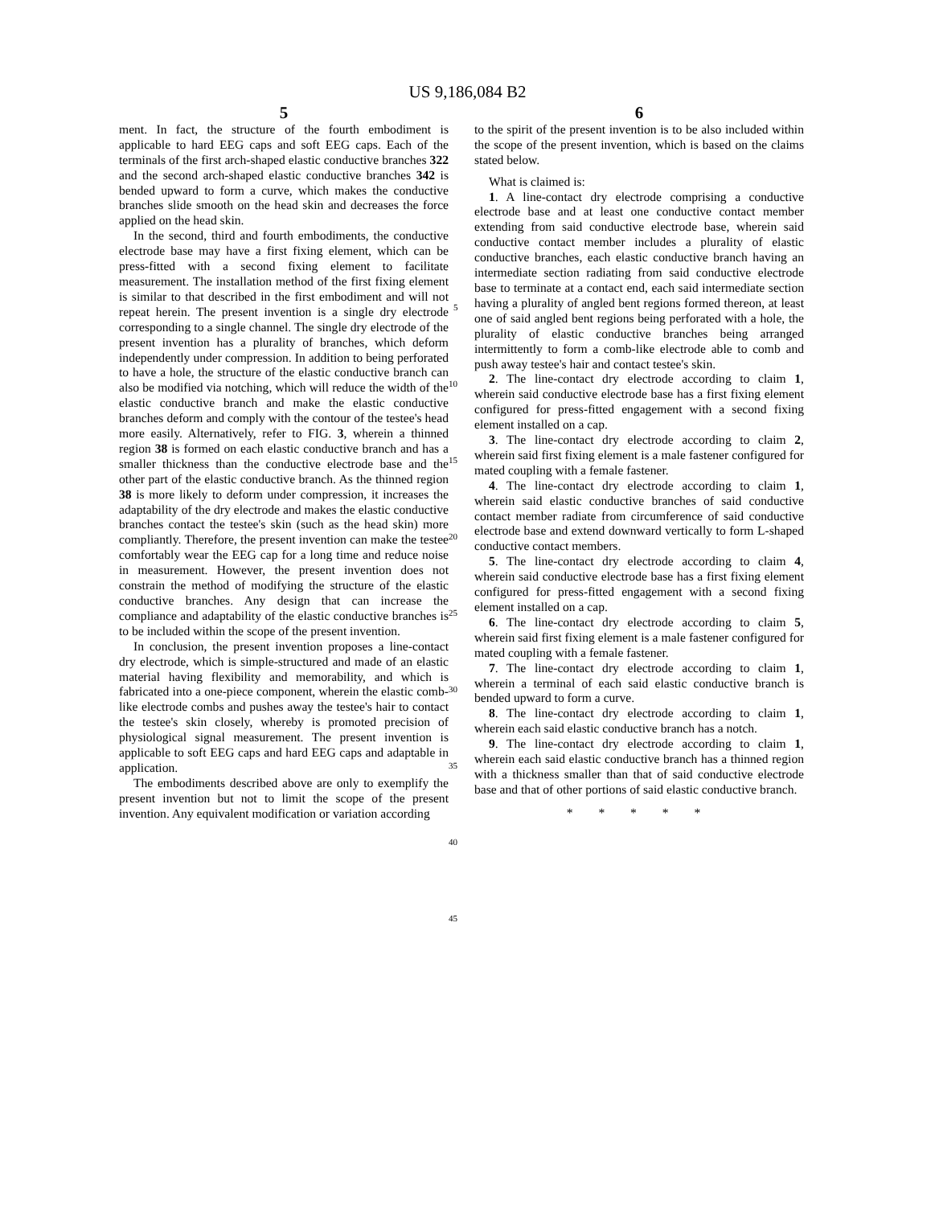US 9,186,084 B2
5
ment. In fact, the structure of the fourth embodiment is applicable to hard EEG caps and soft EEG caps. Each of the terminals of the first arch-shaped elastic conductive branches 322 and the second arch-shaped elastic conductive branches 342 is bended upward to form a curve, which makes the conductive branches slide smooth on the head skin and decreases the force applied on the head skin.
In the second, third and fourth embodiments, the conductive electrode base may have a first fixing element, which can be press-fitted with a second fixing element to facilitate measurement. The installation method of the first fixing element is similar to that described in the first embodiment and will not repeat herein. The present invention is a single dry electrode corresponding to a single channel. The single dry electrode of the present invention has a plurality of branches, which deform independently under compression. In addition to being perforated to have a hole, the structure of the elastic conductive branch can also be modified via notching, which will reduce the width of the elastic conductive branch and make the elastic conductive branches deform and comply with the contour of the testee's head more easily. Alternatively, refer to FIG. 3, wherein a thinned region 38 is formed on each elastic conductive branch and has a smaller thickness than the conductive electrode base and the other part of the elastic conductive branch. As the thinned region 38 is more likely to deform under compression, it increases the adaptability of the dry electrode and makes the elastic conductive branches contact the testee's skin (such as the head skin) more compliantly. Therefore, the present invention can make the testee comfortably wear the EEG cap for a long time and reduce noise in measurement. However, the present invention does not constrain the method of modifying the structure of the elastic conductive branches. Any design that can increase the compliance and adaptability of the elastic conductive branches is to be included within the scope of the present invention.
In conclusion, the present invention proposes a line-contact dry electrode, which is simple-structured and made of an elastic material having flexibility and memorability, and which is fabricated into a one-piece component, wherein the elastic comb-like electrode combs and pushes away the testee's hair to contact the testee's skin closely, whereby is promoted precision of physiological signal measurement. The present invention is applicable to soft EEG caps and hard EEG caps and adaptable in application.
The embodiments described above are only to exemplify the present invention but not to limit the scope of the present invention. Any equivalent modification or variation according
5
10
15
20
25
30
35
40
45
6
to the spirit of the present invention is to be also included within the scope of the present invention, which is based on the claims stated below.
What is claimed is:
1. A line-contact dry electrode comprising a conductive electrode base and at least one conductive contact member extending from said conductive electrode base, wherein said conductive contact member includes a plurality of elastic conductive branches, each elastic conductive branch having an intermediate section radiating from said conductive electrode base to terminate at a contact end, each said intermediate section having a plurality of angled bent regions formed thereon, at least one of said angled bent regions being perforated with a hole, the plurality of elastic conductive branches being arranged intermittently to form a comb-like electrode able to comb and push away testee's hair and contact testee's skin.
2. The line-contact dry electrode according to claim 1, wherein said conductive electrode base has a first fixing element configured for press-fitted engagement with a second fixing element installed on a cap.
3. The line-contact dry electrode according to claim 2, wherein said first fixing element is a male fastener configured for mated coupling with a female fastener.
4. The line-contact dry electrode according to claim 1, wherein said elastic conductive branches of said conductive contact member radiate from circumference of said conductive electrode base and extend downward vertically to form L-shaped conductive contact members.
5. The line-contact dry electrode according to claim 4, wherein said conductive electrode base has a first fixing element configured for press-fitted engagement with a second fixing element installed on a cap.
6. The line-contact dry electrode according to claim 5, wherein said first fixing element is a male fastener configured for mated coupling with a female fastener.
7. The line-contact dry electrode according to claim 1, wherein a terminal of each said elastic conductive branch is bended upward to form a curve.
8. The line-contact dry electrode according to claim 1, wherein each said elastic conductive branch has a notch.
9. The line-contact dry electrode according to claim 1, wherein each said elastic conductive branch has a thinned region with a thickness smaller than that of said conductive electrode base and that of other portions of said elastic conductive branch.
* * * * *